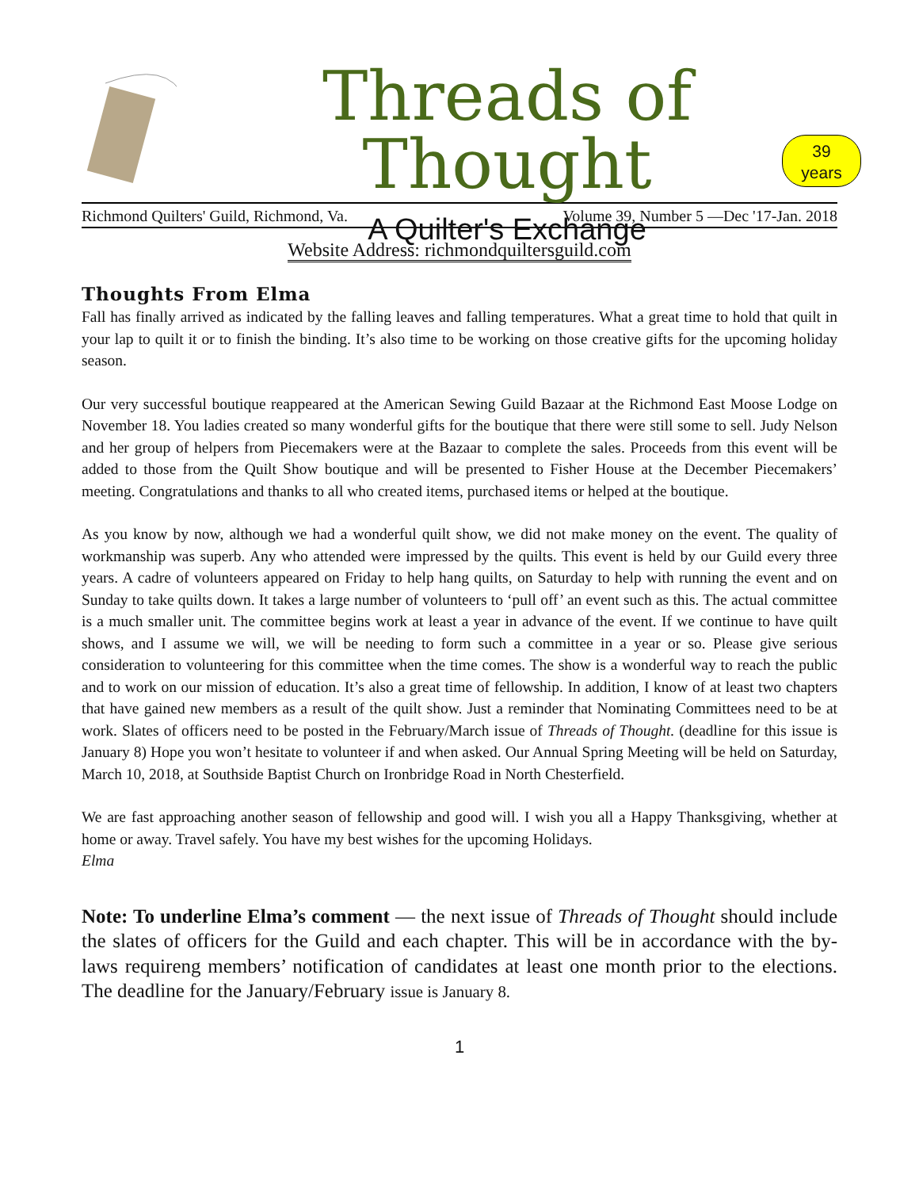Threads of Thought
A Quilter's Exchange
39
years
Richmond Quilters' Guild, Richmond, Va. Volume 39, Number 5 —Dec '17-Jan. 2018
Website Address: richmondquiltersguild.com
Thoughts From Elma
Fall has finally arrived as indicated by the falling leaves and falling temperatures. What a great time to hold that quilt in your lap to quilt it or to finish the binding. It’s also time to be working on those creative gifts for the upcoming holiday season.
Our very successful boutique reappeared at the American Sewing Guild Bazaar at the Richmond East Moose Lodge on November 18. You ladies created so many wonderful gifts for the boutique that there were still some to sell. Judy Nelson and her group of helpers from Piecemakers were at the Bazaar to complete the sales. Proceeds from this event will be added to those from the Quilt Show boutique and will be presented to Fisher House at the December Piecemakers’ meeting. Congratulations and thanks to all who created items, purchased items or helped at the boutique.
As you know by now, although we had a wonderful quilt show, we did not make money on the event. The quality of workmanship was superb. Any who attended were impressed by the quilts. This event is held by our Guild every three years. A cadre of volunteers appeared on Friday to help hang quilts, on Saturday to help with running the event and on Sunday to take quilts down. It takes a large number of volunteers to ‘pull off’ an event such as this. The actual committee is a much smaller unit. The committee begins work at least a year in advance of the event. If we continue to have quilt shows, and I assume we will, we will be needing to form such a committee in a year or so. Please give serious consideration to volunteering for this committee when the time comes. The show is a wonderful way to reach the public and to work on our mission of education. It’s also a great time of fellowship. In addition, I know of at least two chapters that have gained new members as a result of the quilt show. Just a reminder that Nominating Committees need to be at work. Slates of officers need to be posted in the February/March issue of Threads of Thought. (deadline for this issue is January 8) Hope you won’t hesitate to volunteer if and when asked. Our Annual Spring Meeting will be held on Saturday, March 10, 2018, at Southside Baptist Church on Ironbridge Road in North Chesterfield.
We are fast approaching another season of fellowship and good will. I wish you all a Happy Thanksgiving, whether at home or away. Travel safely. You have my best wishes for the upcoming Holidays.
Elma
Note: To underline Elma’s comment — the next issue of Threads of Thought should include the slates of officers for the Guild and each chapter. This will be in accordance with the by-laws requireng members’ notification of candidates at least one month prior to the elections. The deadline for the January/February issue is January 8.
1